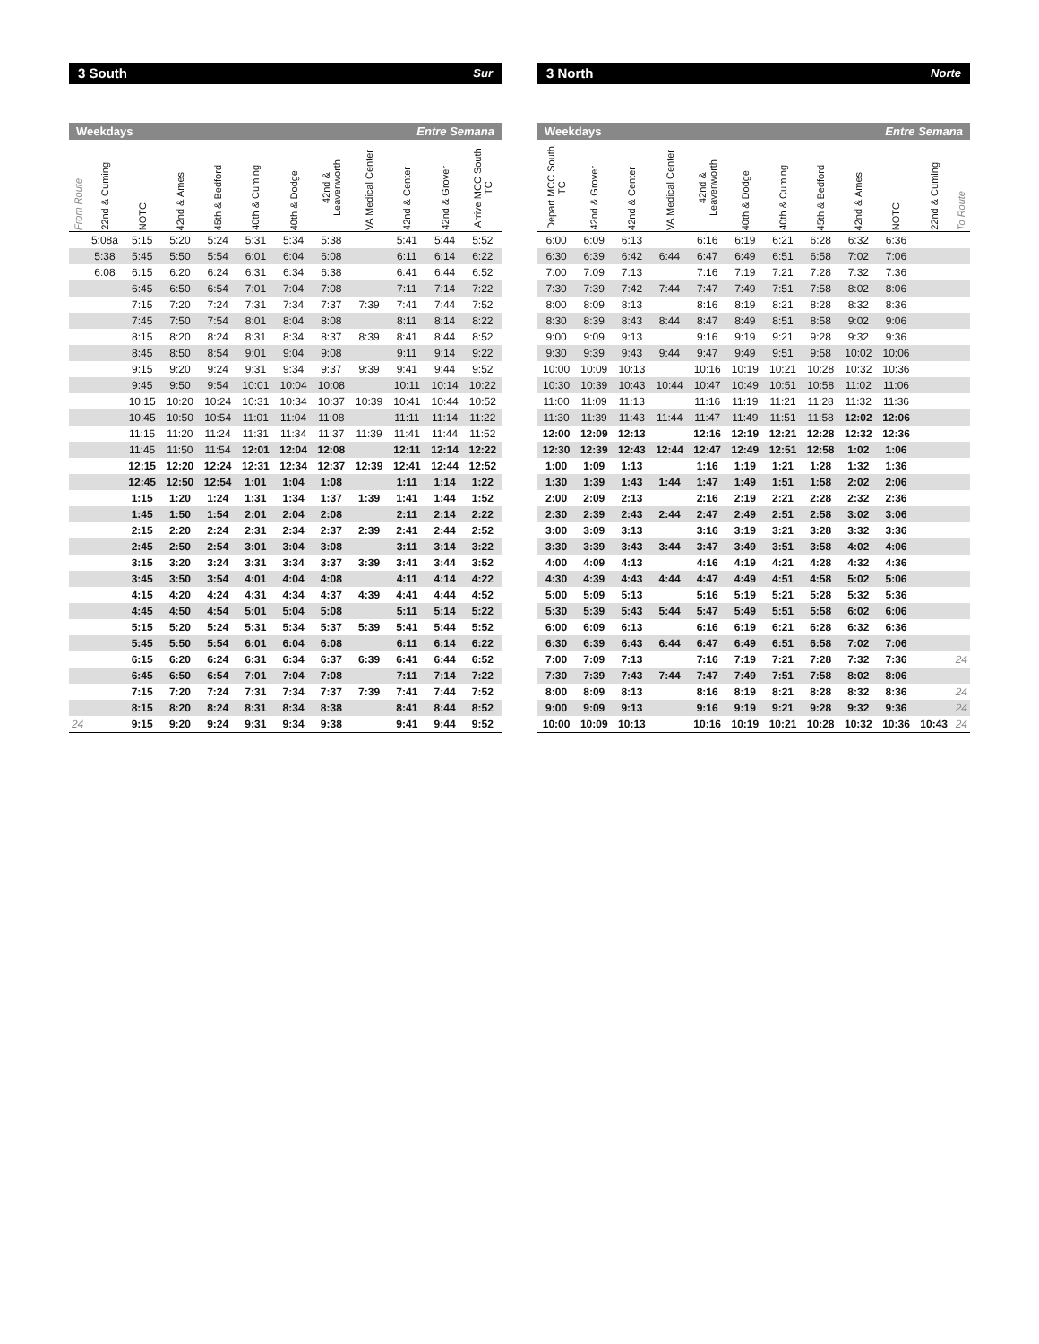3 South Sur
| Weekdays Entre Semana | | | | | | | | | | | |
| --- | --- | --- | --- | --- | --- | --- | --- | --- | --- | --- | --- |
| From Route | 22nd & Cuming | NOTC | 42nd & Ames | 45th & Bedford | 40th & Cuming | 40th & Dodge | 42nd & Leavenworth | VA Medical Center | 42nd & Center | 42nd & Grover | Arrive MCC South TC |
| | 5:08a | 5:15 | 5:20 | 5:24 | 5:31 | 5:34 | 5:38 | | 5:41 | 5:44 | 5:52 |
| | 5:38 | 5:45 | 5:50 | 5:54 | 6:01 | 6:04 | 6:08 | | 6:11 | 6:14 | 6:22 |
| | 6:08 | 6:15 | 6:20 | 6:24 | 6:31 | 6:34 | 6:38 | | 6:41 | 6:44 | 6:52 |
| | | 6:45 | 6:50 | 6:54 | 7:01 | 7:04 | 7:08 | | 7:11 | 7:14 | 7:22 |
| | | 7:15 | 7:20 | 7:24 | 7:31 | 7:34 | 7:37 | 7:39 | 7:41 | 7:44 | 7:52 |
| | | 7:45 | 7:50 | 7:54 | 8:01 | 8:04 | 8:08 | | 8:11 | 8:14 | 8:22 |
| | | 8:15 | 8:20 | 8:24 | 8:31 | 8:34 | 8:37 | 8:39 | 8:41 | 8:44 | 8:52 |
| | | 8:45 | 8:50 | 8:54 | 9:01 | 9:04 | 9:08 | | 9:11 | 9:14 | 9:22 |
| | | 9:15 | 9:20 | 9:24 | 9:31 | 9:34 | 9:37 | 9:39 | 9:41 | 9:44 | 9:52 |
| | | 9:45 | 9:50 | 9:54 | 10:01 | 10:04 | 10:08 | | 10:11 | 10:14 | 10:22 |
| | | 10:15 | 10:20 | 10:24 | 10:31 | 10:34 | 10:37 | 10:39 | 10:41 | 10:44 | 10:52 |
| | | 10:45 | 10:50 | 10:54 | 11:01 | 11:04 | 11:08 | | 11:11 | 11:14 | 11:22 |
| | | 11:15 | 11:20 | 11:24 | 11:31 | 11:34 | 11:37 | 11:39 | 11:41 | 11:44 | 11:52 |
| | | 11:45 | 11:50 | 11:54 | 12:01 | 12:04 | 12:08 | | 12:11 | 12:14 | 12:22 |
| | | 12:15 | 12:20 | 12:24 | 12:31 | 12:34 | 12:37 | 12:39 | 12:41 | 12:44 | 12:52 |
| | | 12:45 | 12:50 | 12:54 | 1:01 | 1:04 | 1:08 | | 1:11 | 1:14 | 1:22 |
| | | 1:15 | 1:20 | 1:24 | 1:31 | 1:34 | 1:37 | 1:39 | 1:41 | 1:44 | 1:52 |
| | | 1:45 | 1:50 | 1:54 | 2:01 | 2:04 | 2:08 | | 2:11 | 2:14 | 2:22 |
| | | 2:15 | 2:20 | 2:24 | 2:31 | 2:34 | 2:37 | 2:39 | 2:41 | 2:44 | 2:52 |
| | | 2:45 | 2:50 | 2:54 | 3:01 | 3:04 | 3:08 | | 3:11 | 3:14 | 3:22 |
| | | 3:15 | 3:20 | 3:24 | 3:31 | 3:34 | 3:37 | 3:39 | 3:41 | 3:44 | 3:52 |
| | | 3:45 | 3:50 | 3:54 | 4:01 | 4:04 | 4:08 | | 4:11 | 4:14 | 4:22 |
| | | 4:15 | 4:20 | 4:24 | 4:31 | 4:34 | 4:37 | 4:39 | 4:41 | 4:44 | 4:52 |
| | | 4:45 | 4:50 | 4:54 | 5:01 | 5:04 | 5:08 | | 5:11 | 5:14 | 5:22 |
| | | 5:15 | 5:20 | 5:24 | 5:31 | 5:34 | 5:37 | 5:39 | 5:41 | 5:44 | 5:52 |
| | | 5:45 | 5:50 | 5:54 | 6:01 | 6:04 | 6:08 | | 6:11 | 6:14 | 6:22 |
| | | 6:15 | 6:20 | 6:24 | 6:31 | 6:34 | 6:37 | 6:39 | 6:41 | 6:44 | 6:52 |
| | | 6:45 | 6:50 | 6:54 | 7:01 | 7:04 | 7:08 | | 7:11 | 7:14 | 7:22 |
| | | 7:15 | 7:20 | 7:24 | 7:31 | 7:34 | 7:37 | 7:39 | 7:41 | 7:44 | 7:52 |
| | | 8:15 | 8:20 | 8:24 | 8:31 | 8:34 | 8:38 | | 8:41 | 8:44 | 8:52 |
| 24 | | 9:15 | 9:20 | 9:24 | 9:31 | 9:34 | 9:38 | | 9:41 | 9:44 | 9:52 |
3 North Norte
| Weekdays Entre Semana | | | | | | | | | | | |
| --- | --- | --- | --- | --- | --- | --- | --- | --- | --- | --- | --- |
| Depart MCC South TC | 42nd & Grover | 42nd & Center | VA Medical Center | 42nd & Leavenworth | 40th & Dodge | 40th & Cuming | 45th & Bedford | 42nd & Ames | NOTC | 22nd & Cuming | To Route |
| 6:00 | 6:09 | 6:13 | | 6:16 | 6:19 | 6:21 | 6:28 | 6:32 | 6:36 | | |
| 6:30 | 6:39 | 6:42 | 6:44 | 6:47 | 6:49 | 6:51 | 6:58 | 7:02 | 7:06 | | |
| 7:00 | 7:09 | 7:13 | | 7:16 | 7:19 | 7:21 | 7:28 | 7:32 | 7:36 | | |
| 7:30 | 7:39 | 7:42 | 7:44 | 7:47 | 7:49 | 7:51 | 7:58 | 8:02 | 8:06 | | |
| 8:00 | 8:09 | 8:13 | | 8:16 | 8:19 | 8:21 | 8:28 | 8:32 | 8:36 | | |
| 8:30 | 8:39 | 8:43 | 8:44 | 8:47 | 8:49 | 8:51 | 8:58 | 9:02 | 9:06 | | |
| 9:00 | 9:09 | 9:13 | | 9:16 | 9:19 | 9:21 | 9:28 | 9:32 | 9:36 | | |
| 9:30 | 9:39 | 9:43 | 9:44 | 9:47 | 9:49 | 9:51 | 9:58 | 10:02 | 10:06 | | |
| 10:00 | 10:09 | 10:13 | | 10:16 | 10:19 | 10:21 | 10:28 | 10:32 | 10:36 | | |
| 10:30 | 10:39 | 10:43 | 10:44 | 10:47 | 10:49 | 10:51 | 10:58 | 11:02 | 11:06 | | |
| 11:00 | 11:09 | 11:13 | | 11:16 | 11:19 | 11:21 | 11:28 | 11:32 | 11:36 | | |
| 11:30 | 11:39 | 11:43 | 11:44 | 11:47 | 11:49 | 11:51 | 11:58 | 12:02 | 12:06 | | |
| 12:00 | 12:09 | 12:13 | | 12:16 | 12:19 | 12:21 | 12:28 | 12:32 | 12:36 | | |
| 12:30 | 12:39 | 12:43 | 12:44 | 12:47 | 12:49 | 12:51 | 12:58 | 1:02 | 1:06 | | |
| 1:00 | 1:09 | 1:13 | | 1:16 | 1:19 | 1:21 | 1:28 | 1:32 | 1:36 | | |
| 1:30 | 1:39 | 1:43 | 1:44 | 1:47 | 1:49 | 1:51 | 1:58 | 2:02 | 2:06 | | |
| 2:00 | 2:09 | 2:13 | | 2:16 | 2:19 | 2:21 | 2:28 | 2:32 | 2:36 | | |
| 2:30 | 2:39 | 2:43 | 2:44 | 2:47 | 2:49 | 2:51 | 2:58 | 3:02 | 3:06 | | |
| 3:00 | 3:09 | 3:13 | | 3:16 | 3:19 | 3:21 | 3:28 | 3:32 | 3:36 | | |
| 3:30 | 3:39 | 3:43 | 3:44 | 3:47 | 3:49 | 3:51 | 3:58 | 4:02 | 4:06 | | |
| 4:00 | 4:09 | 4:13 | | 4:16 | 4:19 | 4:21 | 4:28 | 4:32 | 4:36 | | |
| 4:30 | 4:39 | 4:43 | 4:44 | 4:47 | 4:49 | 4:51 | 4:58 | 5:02 | 5:06 | | |
| 5:00 | 5:09 | 5:13 | | 5:16 | 5:19 | 5:21 | 5:28 | 5:32 | 5:36 | | |
| 5:30 | 5:39 | 5:43 | 5:44 | 5:47 | 5:49 | 5:51 | 5:58 | 6:02 | 6:06 | | |
| 6:00 | 6:09 | 6:13 | | 6:16 | 6:19 | 6:21 | 6:28 | 6:32 | 6:36 | | |
| 6:30 | 6:39 | 6:43 | 6:44 | 6:47 | 6:49 | 6:51 | 6:58 | 7:02 | 7:06 | | |
| 7:00 | 7:09 | 7:13 | | 7:16 | 7:19 | 7:21 | 7:28 | 7:32 | 7:36 | | 24 |
| 7:30 | 7:39 | 7:43 | 7:44 | 7:47 | 7:49 | 7:51 | 7:58 | 8:02 | 8:06 | | |
| 8:00 | 8:09 | 8:13 | | 8:16 | 8:19 | 8:21 | 8:28 | 8:32 | 8:36 | | 24 |
| 9:00 | 9:09 | 9:13 | | 9:16 | 9:19 | 9:21 | 9:28 | 9:32 | 9:36 | | 24 |
| 10:00 | 10:09 | 10:13 | | 10:16 | 10:19 | 10:21 | 10:28 | 10:32 | 10:36 | 10:43 | 24 |